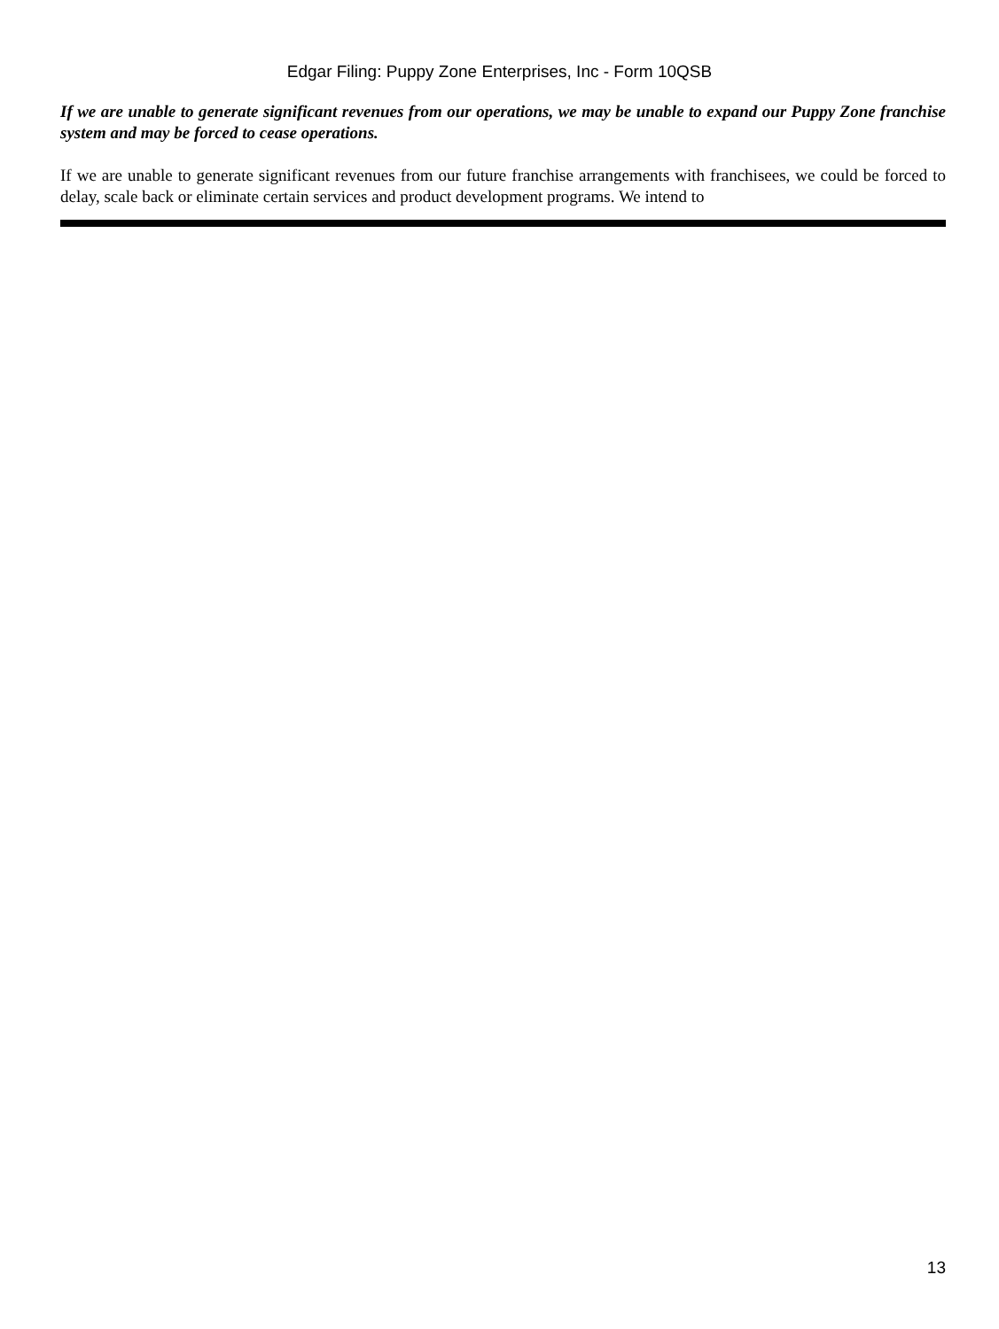Edgar Filing: Puppy Zone Enterprises, Inc - Form 10QSB
If we are unable to generate significant revenues from our operations, we may be unable to expand our Puppy Zone franchise system and may be forced to cease operations.
If we are unable to generate significant revenues from our future franchise arrangements with franchisees, we could be forced to delay, scale back or eliminate certain services and product development programs. We intend to
13